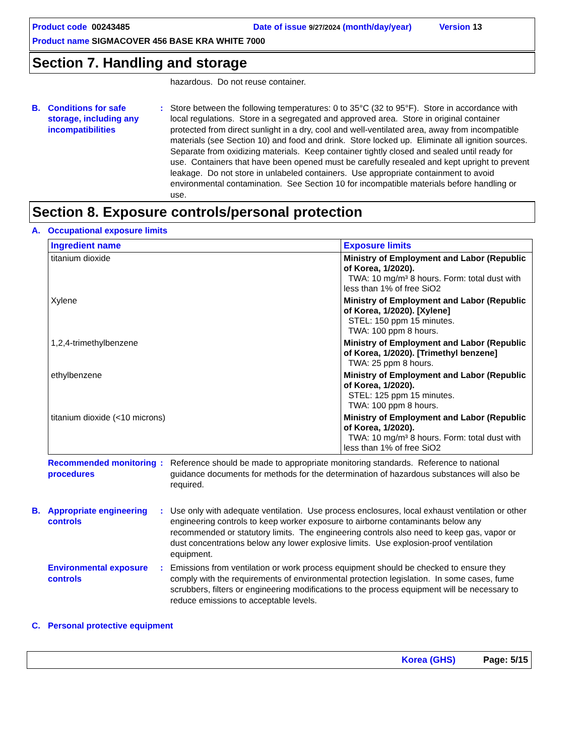Product code 00243485 Date of issue 9/27/2024 (month/day/year) Version 13
Product name SIGMACOVER 456 BASE KRA WHITE 7000
Section 7. Handling and storage
hazardous. Do not reuse container.
B. Conditions for safe storage, including any incompatibilities
: Store between the following temperatures: 0 to 35°C (32 to 95°F). Store in accordance with local regulations. Store in a segregated and approved area. Store in original container protected from direct sunlight in a dry, cool and well-ventilated area, away from incompatible materials (see Section 10) and food and drink. Store locked up. Eliminate all ignition sources. Separate from oxidizing materials. Keep container tightly closed and sealed until ready for use. Containers that have been opened must be carefully resealed and kept upright to prevent leakage. Do not store in unlabeled containers. Use appropriate containment to avoid environmental contamination. See Section 10 for incompatible materials before handling or use.
Section 8. Exposure controls/personal protection
A. Occupational exposure limits
| Ingredient name | Exposure limits |
| --- | --- |
| titanium dioxide | Ministry of Employment and Labor (Republic of Korea, 1/2020). TWA: 10 mg/m³ 8 hours. Form: total dust with less than 1% of free SiO2 |
| Xylene | Ministry of Employment and Labor (Republic of Korea, 1/2020). [Xylene] STEL: 150 ppm 15 minutes. TWA: 100 ppm 8 hours. |
| 1,2,4-trimethylbenzene | Ministry of Employment and Labor (Republic of Korea, 1/2020). [Trimethyl benzene] TWA: 25 ppm 8 hours. |
| ethylbenzene | Ministry of Employment and Labor (Republic of Korea, 1/2020). STEL: 125 ppm 15 minutes. TWA: 100 ppm 8 hours. |
| titanium dioxide (<10 microns) | Ministry of Employment and Labor (Republic of Korea, 1/2020). TWA: 10 mg/m³ 8 hours. Form: total dust with less than 1% of free SiO2 |
Recommended monitoring procedures
: Reference should be made to appropriate monitoring standards. Reference to national guidance documents for methods for the determination of hazardous substances will also be required.
B. Appropriate engineering controls
: Use only with adequate ventilation. Use process enclosures, local exhaust ventilation or other engineering controls to keep worker exposure to airborne contaminants below any recommended or statutory limits. The engineering controls also need to keep gas, vapor or dust concentrations below any lower explosive limits. Use explosion-proof ventilation equipment.
Environmental exposure controls
: Emissions from ventilation or work process equipment should be checked to ensure they comply with the requirements of environmental protection legislation. In some cases, fume scrubbers, filters or engineering modifications to the process equipment will be necessary to reduce emissions to acceptable levels.
C. Personal protective equipment
Korea (GHS) Page: 5/15